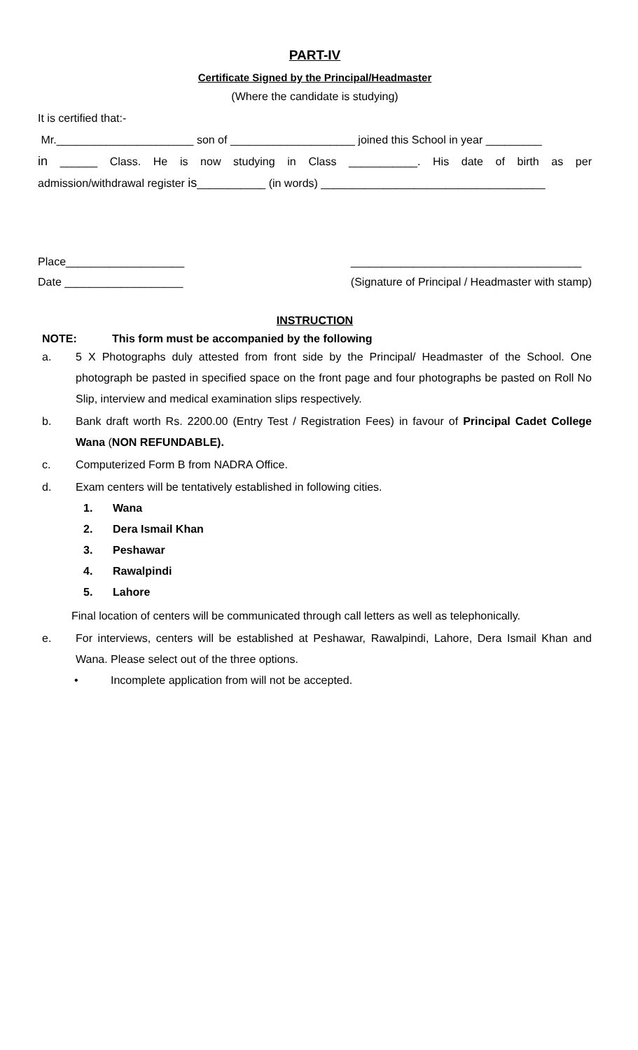PART-IV
Certificate Signed by the Principal/Headmaster
(Where the candidate is studying)
It is certified that:-
Mr.______________________ son of ____________________ joined this School in year _________
in ______ Class. He is now studying in Class ___________. His date of birth as per
admission/withdrawal register is___________ (in words) ____________________________________
Place___________________
Date ___________________
_____________________________________
(Signature of Principal / Headmaster with stamp)
INSTRUCTION
NOTE: This form must be accompanied by the following
a. 5 X Photographs duly attested from front side by the Principal/ Headmaster of the School. One photograph be pasted in specified space on the front page and four photographs be pasted on Roll No Slip, interview and medical examination slips respectively.
b. Bank draft worth Rs. 2200.00 (Entry Test / Registration Fees) in favour of Principal Cadet College Wana (NON REFUNDABLE).
c. Computerized Form B from NADRA Office.
d. Exam centers will be tentatively established in following cities.
1. Wana
2. Dera Ismail Khan
3. Peshawar
4. Rawalpindi
5. Lahore
Final location of centers will be communicated through call letters as well as telephonically.
e. For interviews, centers will be established at Peshawar, Rawalpindi, Lahore, Dera Ismail Khan and Wana. Please select out of the three options.
• Incomplete application from will not be accepted.